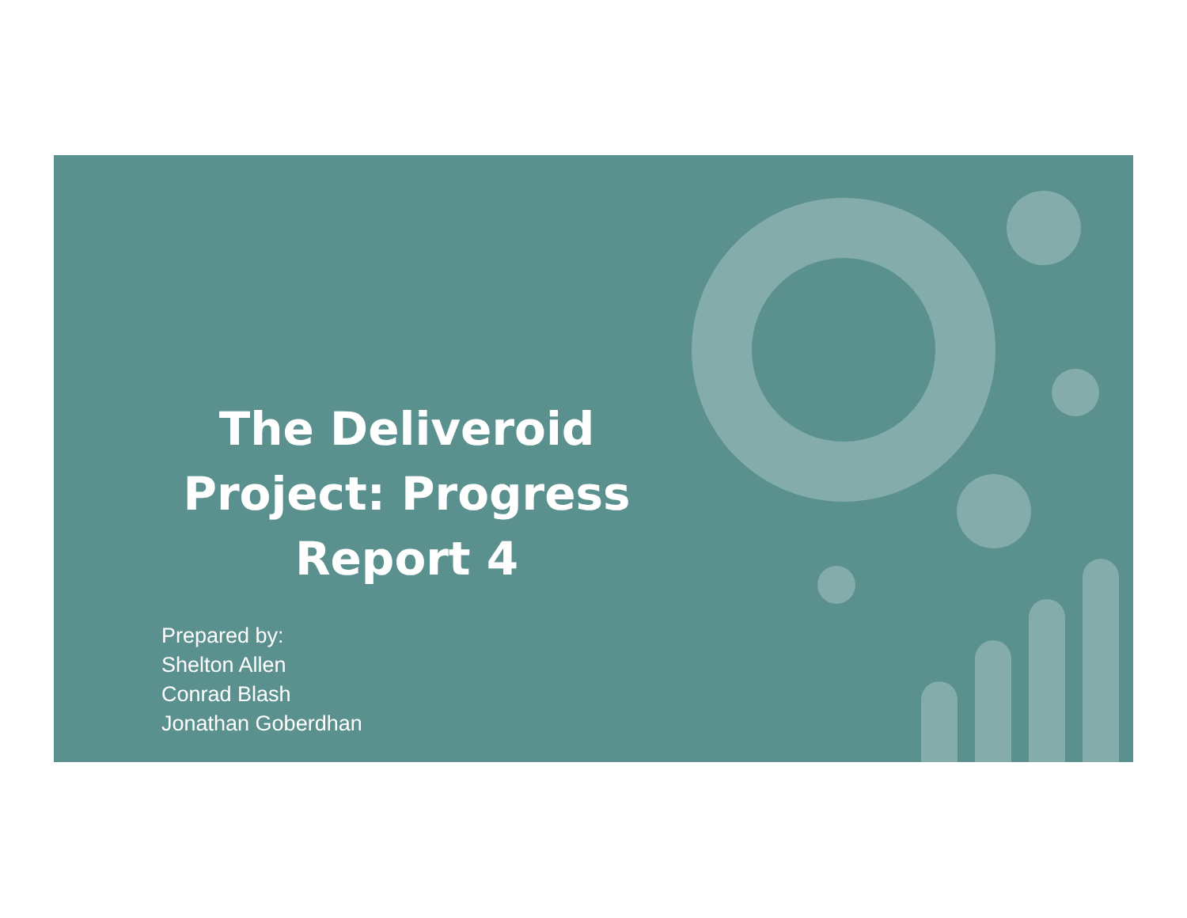The Deliveroid Project: Progress Report 4
Prepared by:
Shelton Allen
Conrad Blash
Jonathan Goberdhan